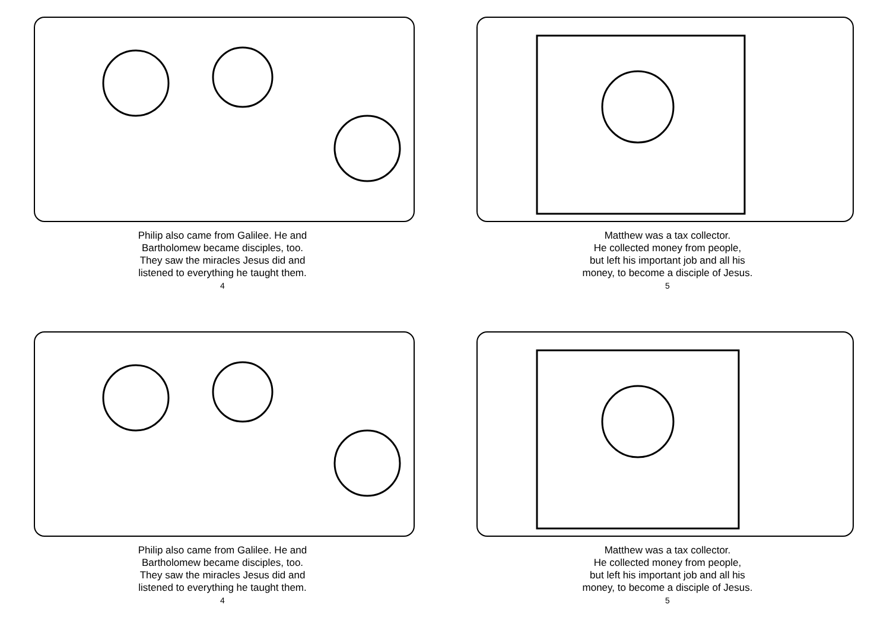Philip also came from Galilee. He and
Bartholomew became disciples, too.
They saw the miracles Jesus did and
listened to everything he taught them.
4
Matthew was a tax collector.
He collected money from people,
but left his important job and all his
money, to become a disciple of Jesus.
5
Philip also came from Galilee. He and
Bartholomew became disciples, too.
They saw the miracles Jesus did and
listened to everything he taught them.
4
Matthew was a tax collector.
He collected money from people,
but left his important job and all his
money, to become a disciple of Jesus.
5